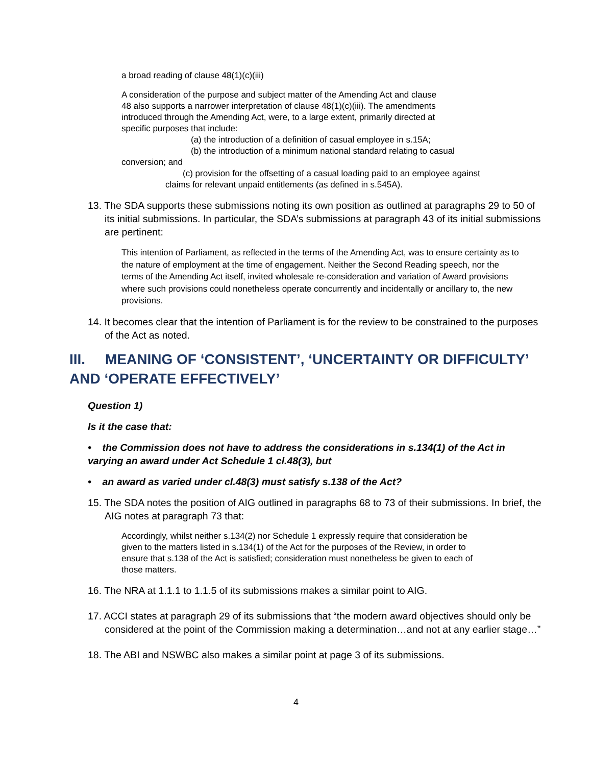a broad reading of clause 48(1)(c)(iii)
A consideration of the purpose and subject matter of the Amending Act and clause 48 also supports a narrower interpretation of clause 48(1)(c)(iii). The amendments introduced through the Amending Act, were, to a large extent, primarily directed at specific purposes that include:
(a) the introduction of a definition of casual employee in s.15A;
(b) the introduction of a minimum national standard relating to casual
conversion; and
(c) provision for the offsetting of a casual loading paid to an employee against
claims for relevant unpaid entitlements (as defined in s.545A).
13. The SDA supports these submissions noting its own position as outlined at paragraphs 29 to 50 of its initial submissions. In particular, the SDA’s submissions at paragraph 43 of its initial submissions are pertinent:
This intention of Parliament, as reflected in the terms of the Amending Act, was to ensure certainty as to the nature of employment at the time of engagement. Neither the Second Reading speech, nor the terms of the Amending Act itself, invited wholesale re-consideration and variation of Award provisions where such provisions could nonetheless operate concurrently and incidentally or ancillary to, the new provisions.
14. It becomes clear that the intention of Parliament is for the review to be constrained to the purposes of the Act as noted.
III. MEANING OF ‘CONSISTENT’, ‘UNCERTAINTY OR DIFFICULTY’ AND ‘OPERATE EFFECTIVELY’
Question 1)
Is it the case that:
• the Commission does not have to address the considerations in s.134(1) of the Act in varying an award under Act Schedule 1 cl.48(3), but
• an award as varied under cl.48(3) must satisfy s.138 of the Act?
15. The SDA notes the position of AIG outlined in paragraphs 68 to 73 of their submissions. In brief, the AIG notes at paragraph 73 that:
Accordingly, whilst neither s.134(2) nor Schedule 1 expressly require that consideration be given to the matters listed in s.134(1) of the Act for the purposes of the Review, in order to ensure that s.138 of the Act is satisfied; consideration must nonetheless be given to each of those matters.
16. The NRA at 1.1.1 to 1.1.5 of its submissions makes a similar point to AIG.
17. ACCI states at paragraph 29 of its submissions that “the modern award objectives should only be considered at the point of the Commission making a determination…and not at any earlier stage…”
18. The ABI and NSWBC also makes a similar point at page 3 of its submissions.
4